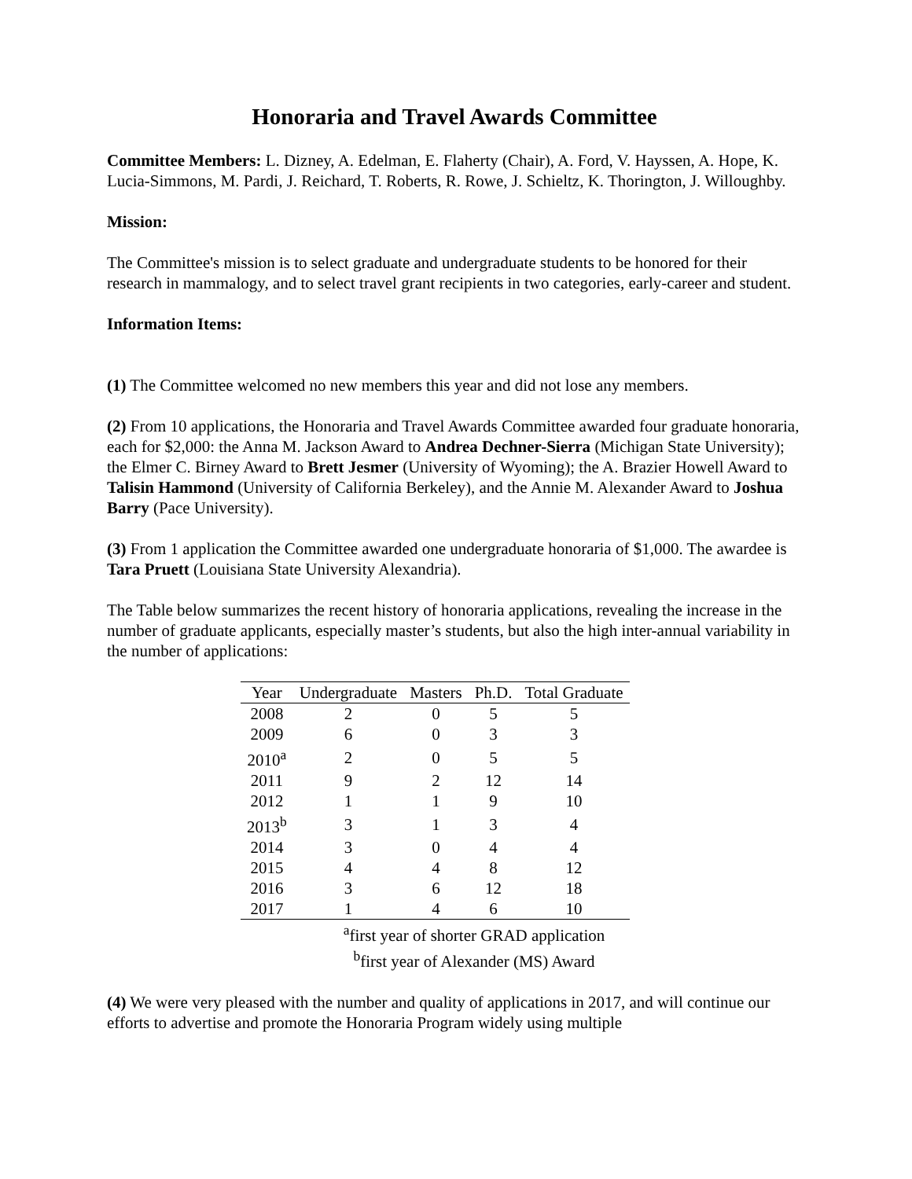Honoraria and Travel Awards Committee
Committee Members: L. Dizney, A. Edelman, E. Flaherty (Chair), A. Ford, V. Hayssen, A. Hope, K. Lucia-Simmons, M. Pardi, J. Reichard, T. Roberts, R. Rowe, J. Schieltz, K. Thorington, J. Willoughby.
Mission:
The Committee's mission is to select graduate and undergraduate students to be honored for their research in mammalogy, and to select travel grant recipients in two categories, early-career and student.
Information Items:
(1) The Committee welcomed no new members this year and did not lose any members.
(2) From 10 applications, the Honoraria and Travel Awards Committee awarded four graduate honoraria, each for $2,000: the Anna M. Jackson Award to Andrea Dechner-Sierra (Michigan State University); the Elmer C. Birney Award to Brett Jesmer (University of Wyoming); the A. Brazier Howell Award to Talisin Hammond (University of California Berkeley), and the Annie M. Alexander Award to Joshua Barry (Pace University).
(3) From 1 application the Committee awarded one undergraduate honoraria of $1,000. The awardee is Tara Pruett (Louisiana State University Alexandria).
The Table below summarizes the recent history of honoraria applications, revealing the increase in the number of graduate applicants, especially master’s students, but also the high inter-annual variability in the number of applications:
| Year | Undergraduate | Masters | Ph.D. | Total Graduate |
| --- | --- | --- | --- | --- |
| 2008 | 2 | 0 | 5 | 5 |
| 2009 | 6 | 0 | 3 | 3 |
| 2010<sup>a</sup> | 2 | 0 | 5 | 5 |
| 2011 | 9 | 2 | 12 | 14 |
| 2012 | 1 | 1 | 9 | 10 |
| 2013<sup>b</sup> | 3 | 1 | 3 | 4 |
| 2014 | 3 | 0 | 4 | 4 |
| 2015 | 4 | 4 | 8 | 12 |
| 2016 | 3 | 6 | 12 | 18 |
| 2017 | 1 | 4 | 6 | 10 |
<sup>a</sup> first year of shorter GRAD application
<sup>b</sup> first year of Alexander (MS) Award
(4) We were very pleased with the number and quality of applications in 2017, and will continue our efforts to advertise and promote the Honoraria Program widely using multiple